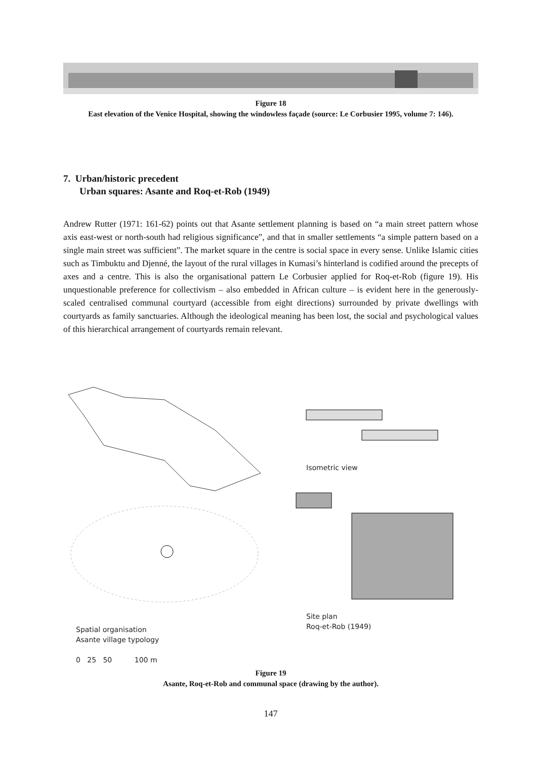Figure 18
East elevation of the Venice Hospital, showing the windowless façade (source: Le Corbusier 1995, volume 7: 146).
7. Urban/historic precedent
Urban squares: Asante and Roq-et-Rob (1949)
Andrew Rutter (1971: 161-62) points out that Asante settlement planning is based on “a main street pattern whose axis east-west or north-south had religious significance”, and that in smaller settlements “a simple pattern based on a single main street was sufficient”. The market square in the centre is social space in every sense. Unlike Islamic cities such as Timbuktu and Djenné, the layout of the rural villages in Kumasi’s hinterland is codified around the precepts of axes and a centre. This is also the organisational pattern Le Corbusier applied for Roq-et-Rob (figure 19). His unquestionable preference for collectivism – also embedded in African culture – is evident here in the generously-scaled centralised communal courtyard (accessible from eight directions) surrounded by private dwellings with courtyards as family sanctuaries. Although the ideological meaning has been lost, the social and psychological values of this hierarchical arrangement of courtyards remain relevant.
Spatial organisation
Asante village typology
0 25 50 100 m
Isometric view
Site plan
Roq-et-Rob (1949)
Figure 19
Asante, Roq-et-Rob and communal space (drawing by the author).
147